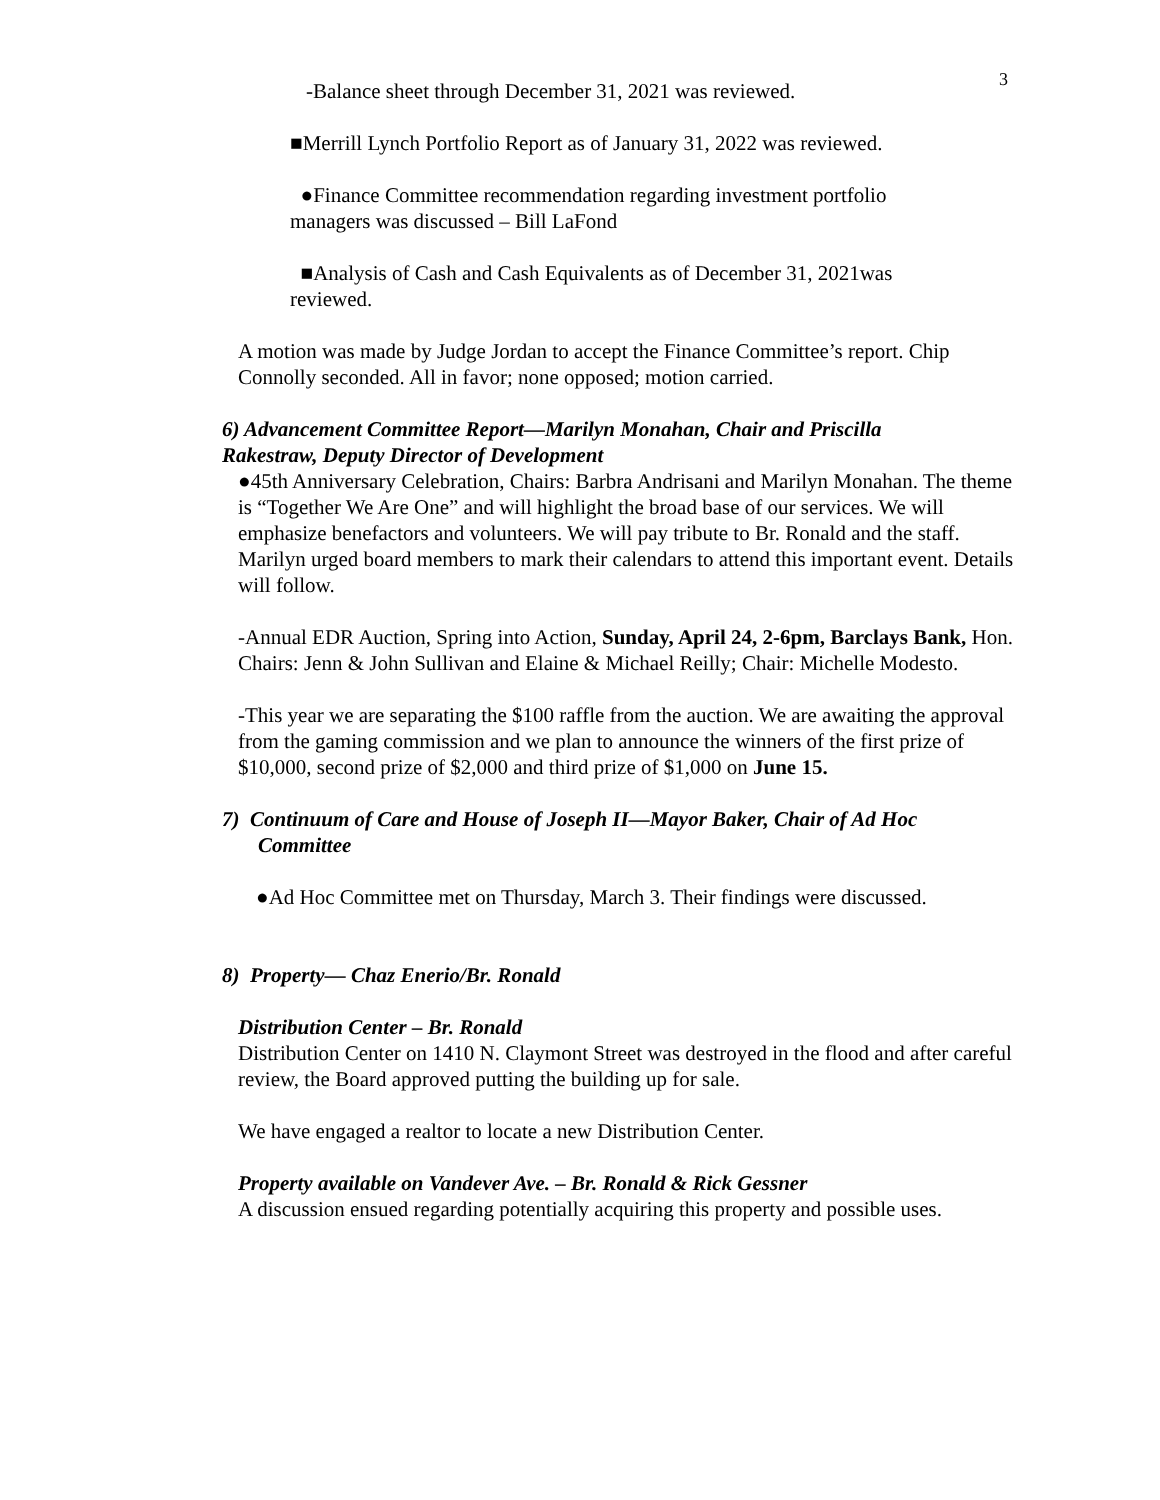3
-Balance sheet through December 31, 2021 was reviewed.
■Merrill Lynch Portfolio Report as of January 31, 2022 was reviewed.
●Finance Committee recommendation regarding investment portfolio managers was discussed – Bill LaFond
■Analysis of Cash and Cash Equivalents as of December 31, 2021was reviewed.
A motion was made by Judge Jordan to accept the Finance Committee’s report. Chip Connolly seconded. All in favor; none opposed; motion carried.
6) Advancement Committee Report—Marilyn Monahan, Chair and Priscilla Rakestraw, Deputy Director of Development
●45th Anniversary Celebration, Chairs: Barbra Andrisani and Marilyn Monahan. The theme is “Together We Are One” and will highlight the broad base of our services. We will emphasize benefactors and volunteers. We will pay tribute to Br. Ronald and the staff. Marilyn urged board members to mark their calendars to attend this important event. Details will follow.
-Annual EDR Auction, Spring into Action, Sunday, April 24, 2-6pm, Barclays Bank, Hon. Chairs: Jenn & John Sullivan and Elaine & Michael Reilly; Chair: Michelle Modesto.
-This year we are separating the $100 raffle from the auction. We are awaiting the approval from the gaming commission and we plan to announce the winners of the first prize of $10,000, second prize of $2,000 and third prize of $1,000 on June 15.
7) Continuum of Care and House of Joseph II—Mayor Baker, Chair of Ad Hoc Committee
●Ad Hoc Committee met on Thursday, March 3. Their findings were discussed.
8) Property— Chaz Enerio/Br. Ronald
Distribution Center – Br. Ronald
Distribution Center on 1410 N. Claymont Street was destroyed in the flood and after careful review, the Board approved putting the building up for sale.
We have engaged a realtor to locate a new Distribution Center.
Property available on Vandever Ave. – Br. Ronald & Rick Gessner
A discussion ensued regarding potentially acquiring this property and possible uses.